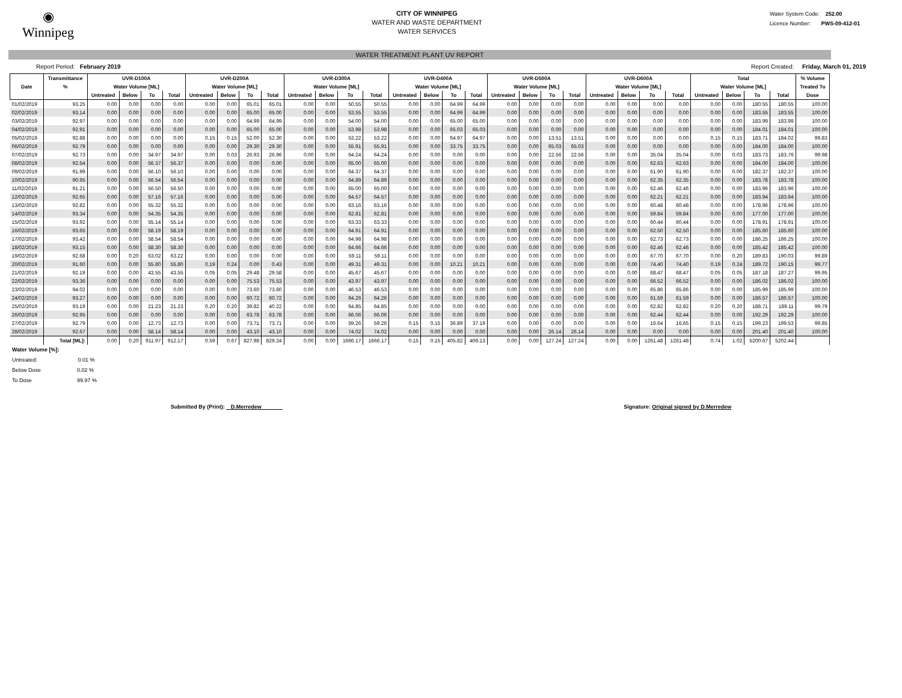◉
Winnipeg
CITY OF WINNIPEG
WATER AND WASTE DEPARTMENT
WATER SERVICES
Water System Code: 252.00
Licence Number: PWS-09-412-01
WATER TREATMENT PLANT UV REPORT
Report Period: February 2019 Report Created: Friday, March 01, 2019
| | Transmittance | UVR-D100A | | | | UVR-D200A | | | | UVR-D300A | | | | UVR-D400A | | | | UVR-D500A | | | | UVR-D600A | | | | Total | | | | % Volume |
| --- | --- | --- | --- | --- | --- | --- | --- | --- | --- | --- | --- | --- | --- | --- | --- | --- | --- | --- | --- | --- | --- | --- | --- | --- | --- | --- | --- | --- | --- | --- |
| Date | % | Water Volume [ML] | | | | Water Volume [ML] | | | | Water Volume [ML] | | | | Water Volume [ML] | | | | Water Volume [ML] | | | | Water Volume [ML] | | | | Water Volume [ML] | | | | Treated To |
| | | Untreated | Below | To | Total | Untreated | Below | To | Total | Untreated | Below | To | Total | Untreated | Below | To | Total | Untreated | Below | To | Total | Untreated | Below | To | Total | Untreated | Below | To | Total | Dose |
| 01/02/2019 | 93.25 | 0.00 | 0.00 | 0.00 | 0.00 | 0.00 | 0.00 | 65.01 | 65.01 | 0.00 | 0.00 | 50.55 | 50.55 | 0.00 | 0.00 | 64.99 | 64.99 | 0.00 | 0.00 | 0.00 | 0.00 | 0.00 | 0.00 | 0.00 | 0.00 | 0.00 | 0.00 | 180.55 | 180.55 | 100.00 |
| 02/02/2019 | 93.14 | 0.00 | 0.00 | 0.00 | 0.00 | 0.00 | 0.00 | 65.00 | 65.00 | 0.00 | 0.00 | 53.55 | 53.55 | 0.00 | 0.00 | 64.99 | 64.99 | 0.00 | 0.00 | 0.00 | 0.00 | 0.00 | 0.00 | 0.00 | 0.00 | 0.00 | 0.00 | 183.55 | 183.55 | 100.00 |
| 03/02/2019 | 92.97 | 0.00 | 0.00 | 0.00 | 0.00 | 0.00 | 0.00 | 64.99 | 64.99 | 0.00 | 0.00 | 54.00 | 54.00 | 0.00 | 0.00 | 65.00 | 65.00 | 0.00 | 0.00 | 0.00 | 0.00 | 0.00 | 0.00 | 0.00 | 0.00 | 0.00 | 0.00 | 183.99 | 183.99 | 100.00 |
| 04/02/2019 | 92.91 | 0.00 | 0.00 | 0.00 | 0.00 | 0.00 | 0.00 | 65.00 | 65.00 | 0.00 | 0.00 | 53.98 | 53.98 | 0.00 | 0.00 | 65.03 | 65.03 | 0.00 | 0.00 | 0.00 | 0.00 | 0.00 | 0.00 | 0.00 | 0.00 | 0.00 | 0.00 | 184.01 | 184.01 | 100.00 |
| 05/02/2019 | 92.88 | 0.00 | 0.00 | 0.00 | 0.00 | 0.15 | 0.15 | 52.00 | 52.30 | 0.00 | 0.00 | 53.22 | 53.22 | 0.00 | 0.00 | 64.97 | 64.97 | 0.00 | 0.00 | 13.51 | 13.51 | 0.00 | 0.00 | 0.00 | 0.00 | 0.15 | 0.15 | 183.71 | 184.02 | 99.83 |
| 06/02/2019 | 92.79 | 0.00 | 0.00 | 0.00 | 0.00 | 0.00 | 0.00 | 29.30 | 29.30 | 0.00 | 0.00 | 55.91 | 55.91 | 0.00 | 0.00 | 33.75 | 33.75 | 0.00 | 0.00 | 65.03 | 65.03 | 0.00 | 0.00 | 0.00 | 0.00 | 0.00 | 0.00 | 184.00 | 184.00 | 100.00 |
| 07/02/2019 | 92.73 | 0.00 | 0.00 | 34.97 | 34.97 | 0.00 | 0.03 | 26.93 | 26.96 | 0.00 | 0.00 | 64.24 | 64.24 | 0.00 | 0.00 | 0.00 | 0.00 | 0.00 | 0.00 | 22.56 | 22.56 | 0.00 | 0.00 | 35.04 | 35.04 | 0.00 | 0.03 | 183.73 | 183.76 | 99.98 |
| 08/02/2019 | 92.54 | 0.00 | 0.00 | 56.37 | 56.37 | 0.00 | 0.00 | 0.00 | 0.00 | 0.00 | 0.00 | 65.00 | 65.00 | 0.00 | 0.00 | 0.00 | 0.00 | 0.00 | 0.00 | 0.00 | 0.00 | 0.00 | 0.00 | 62.63 | 62.63 | 0.00 | 0.00 | 184.00 | 184.00 | 100.00 |
| 09/02/2019 | 91.99 | 0.00 | 0.00 | 56.10 | 56.10 | 0.00 | 0.00 | 0.00 | 0.00 | 0.00 | 0.00 | 64.37 | 64.37 | 0.00 | 0.00 | 0.00 | 0.00 | 0.00 | 0.00 | 0.00 | 0.00 | 0.00 | 0.00 | 61.90 | 61.90 | 0.00 | 0.00 | 182.37 | 182.37 | 100.00 |
| 10/02/2019 | 90.95 | 0.00 | 0.00 | 56.54 | 56.54 | 0.00 | 0.00 | 0.00 | 0.00 | 0.00 | 0.00 | 64.89 | 64.89 | 0.00 | 0.00 | 0.00 | 0.00 | 0.00 | 0.00 | 0.00 | 0.00 | 0.00 | 0.00 | 62.35 | 62.35 | 0.00 | 0.00 | 183.78 | 183.78 | 100.00 |
| 11/02/2019 | 91.21 | 0.00 | 0.00 | 56.50 | 56.50 | 0.00 | 0.00 | 0.00 | 0.00 | 0.00 | 0.00 | 65.00 | 65.00 | 0.00 | 0.00 | 0.00 | 0.00 | 0.00 | 0.00 | 0.00 | 0.00 | 0.00 | 0.00 | 62.46 | 62.46 | 0.00 | 0.00 | 183.96 | 183.96 | 100.00 |
| 12/02/2019 | 92.65 | 0.00 | 0.00 | 57.16 | 57.16 | 0.00 | 0.00 | 0.00 | 0.00 | 0.00 | 0.00 | 64.57 | 64.57 | 0.00 | 0.00 | 0.00 | 0.00 | 0.00 | 0.00 | 0.00 | 0.00 | 0.00 | 0.00 | 62.21 | 62.21 | 0.00 | 0.00 | 183.94 | 183.94 | 100.00 |
| 13/02/2019 | 92.82 | 0.00 | 0.00 | 55.32 | 55.32 | 0.00 | 0.00 | 0.00 | 0.00 | 0.00 | 0.00 | 63.16 | 63.16 | 0.00 | 0.00 | 0.00 | 0.00 | 0.00 | 0.00 | 0.00 | 0.00 | 0.00 | 0.00 | 60.48 | 60.48 | 0.00 | 0.00 | 178.96 | 178.96 | 100.00 |
| 14/02/2019 | 93.34 | 0.00 | 0.00 | 54.35 | 54.35 | 0.00 | 0.00 | 0.00 | 0.00 | 0.00 | 0.00 | 62.81 | 62.81 | 0.00 | 0.00 | 0.00 | 0.00 | 0.00 | 0.00 | 0.00 | 0.00 | 0.00 | 0.00 | 59.84 | 59.84 | 0.00 | 0.00 | 177.00 | 177.00 | 100.00 |
| 15/02/2019 | 93.92 | 0.00 | 0.00 | 55.14 | 55.14 | 0.00 | 0.00 | 0.00 | 0.00 | 0.00 | 0.00 | 63.33 | 63.33 | 0.00 | 0.00 | 0.00 | 0.00 | 0.00 | 0.00 | 0.00 | 0.00 | 0.00 | 0.00 | 60.44 | 60.44 | 0.00 | 0.00 | 178.91 | 178.91 | 100.00 |
| 16/02/2019 | 93.65 | 0.00 | 0.00 | 58.19 | 58.19 | 0.00 | 0.00 | 0.00 | 0.00 | 0.00 | 0.00 | 64.91 | 64.91 | 0.00 | 0.00 | 0.00 | 0.00 | 0.00 | 0.00 | 0.00 | 0.00 | 0.00 | 0.00 | 62.50 | 62.50 | 0.00 | 0.00 | 185.60 | 185.60 | 100.00 |
| 17/02/2019 | 93.42 | 0.00 | 0.00 | 58.54 | 58.54 | 0.00 | 0.00 | 0.00 | 0.00 | 0.00 | 0.00 | 64.98 | 64.98 | 0.00 | 0.00 | 0.00 | 0.00 | 0.00 | 0.00 | 0.00 | 0.00 | 0.00 | 0.00 | 62.73 | 62.73 | 0.00 | 0.00 | 186.25 | 186.25 | 100.00 |
| 18/02/2019 | 93.15 | 0.00 | 0.00 | 58.30 | 58.30 | 0.00 | 0.00 | 0.00 | 0.00 | 0.00 | 0.00 | 64.66 | 64.66 | 0.00 | 0.00 | 0.00 | 0.00 | 0.00 | 0.00 | 0.00 | 0.00 | 0.00 | 0.00 | 62.46 | 62.46 | 0.00 | 0.00 | 185.42 | 185.42 | 100.00 |
| 19/02/2019 | 92.68 | 0.00 | 0.20 | 63.02 | 63.22 | 0.00 | 0.00 | 0.00 | 0.00 | 0.00 | 0.00 | 59.11 | 59.11 | 0.00 | 0.00 | 0.00 | 0.00 | 0.00 | 0.00 | 0.00 | 0.00 | 0.00 | 0.00 | 67.70 | 67.70 | 0.00 | 0.20 | 189.83 | 190.03 | 99.89 |
| 20/02/2019 | 91.60 | 0.00 | 0.00 | 55.80 | 55.80 | 0.19 | 0.24 | 0.00 | 0.43 | 0.00 | 0.00 | 49.31 | 49.31 | 0.00 | 0.00 | 10.21 | 10.21 | 0.00 | 0.00 | 0.00 | 0.00 | 0.00 | 0.00 | 74.40 | 74.40 | 0.19 | 0.24 | 189.72 | 190.15 | 99.77 |
| 21/02/2019 | 92.19 | 0.00 | 0.00 | 43.55 | 43.55 | 0.05 | 0.05 | 29.48 | 29.58 | 0.00 | 0.00 | 45.67 | 45.67 | 0.00 | 0.00 | 0.00 | 0.00 | 0.00 | 0.00 | 0.00 | 0.00 | 0.00 | 0.00 | 68.47 | 68.47 | 0.05 | 0.05 | 187.18 | 187.27 | 99.95 |
| 22/02/2019 | 93.36 | 0.00 | 0.00 | 0.00 | 0.00 | 0.00 | 0.00 | 75.53 | 75.53 | 0.00 | 0.00 | 43.97 | 43.97 | 0.00 | 0.00 | 0.00 | 0.00 | 0.00 | 0.00 | 0.00 | 0.00 | 0.00 | 0.00 | 66.52 | 66.52 | 0.00 | 0.00 | 186.02 | 186.02 | 100.00 |
| 23/02/2019 | 94.02 | 0.00 | 0.00 | 0.00 | 0.00 | 0.00 | 0.00 | 73.60 | 73.60 | 0.00 | 0.00 | 46.53 | 46.53 | 0.00 | 0.00 | 0.00 | 0.00 | 0.00 | 0.00 | 0.00 | 0.00 | 0.00 | 0.00 | 65.86 | 65.86 | 0.00 | 0.00 | 185.99 | 185.99 | 100.00 |
| 24/02/2019 | 93.27 | 0.00 | 0.00 | 0.00 | 0.00 | 0.00 | 0.00 | 60.72 | 60.72 | 0.00 | 0.00 | 64.26 | 64.26 | 0.00 | 0.00 | 0.00 | 0.00 | 0.00 | 0.00 | 0.00 | 0.00 | 0.00 | 0.00 | 61.59 | 61.59 | 0.00 | 0.00 | 186.57 | 186.57 | 100.00 |
| 25/02/2019 | 93.19 | 0.00 | 0.00 | 21.23 | 21.23 | 0.20 | 0.20 | 39.82 | 40.22 | 0.00 | 0.00 | 64.85 | 64.85 | 0.00 | 0.00 | 0.00 | 0.00 | 0.00 | 0.00 | 0.00 | 0.00 | 0.00 | 0.00 | 62.82 | 62.82 | 0.20 | 0.20 | 188.71 | 189.11 | 99.79 |
| 26/02/2019 | 92.95 | 0.00 | 0.00 | 0.00 | 0.00 | 0.00 | 0.00 | 63.78 | 63.78 | 0.00 | 0.00 | 66.06 | 66.06 | 0.00 | 0.00 | 0.00 | 0.00 | 0.00 | 0.00 | 0.00 | 0.00 | 0.00 | 0.00 | 62.44 | 62.44 | 0.00 | 0.00 | 192.29 | 192.29 | 100.00 |
| 27/02/2019 | 92.79 | 0.00 | 0.00 | 12.73 | 12.73 | 0.00 | 0.00 | 73.71 | 73.71 | 0.00 | 0.00 | 59.26 | 59.26 | 0.15 | 0.15 | 36.89 | 37.19 | 0.00 | 0.00 | 0.00 | 0.00 | 0.00 | 0.00 | 16.64 | 16.65 | 0.15 | 0.15 | 199.23 | 199.53 | 99.85 |
| 28/02/2019 | 92.67 | 0.00 | 0.00 | 58.14 | 58.14 | 0.00 | 0.00 | 43.10 | 43.10 | 0.00 | 0.00 | 74.02 | 74.02 | 0.00 | 0.00 | 0.00 | 0.00 | 0.00 | 0.00 | 26.14 | 26.14 | 0.00 | 0.00 | 0.00 | 0.00 | 0.00 | 0.00 | 201.40 | 201.40 | 100.00 |
| | Total [ML]: | 0.00 | 0.20 | 911.97 | 912.17 | 0.59 | 0.67 | 827.98 | 829.24 | 0.00 | 0.00 | 1666.17 | 1666.17 | 0.15 | 0.15 | 405.82 | 406.13 | 0.00 | 0.00 | 127.24 | 127.24 | 0.00 | 0.00 | 1261.48 | 1261.48 | 0.74 | 1.02 | 5200.67 | 5202.44 | |
Water Volume [%]:
Untreated: 0.01 %
Below Dose 0.02 %
To Dose 99.97 %
Submitted By (Print): D.Merredew Signature: Original signed by D.Merredew